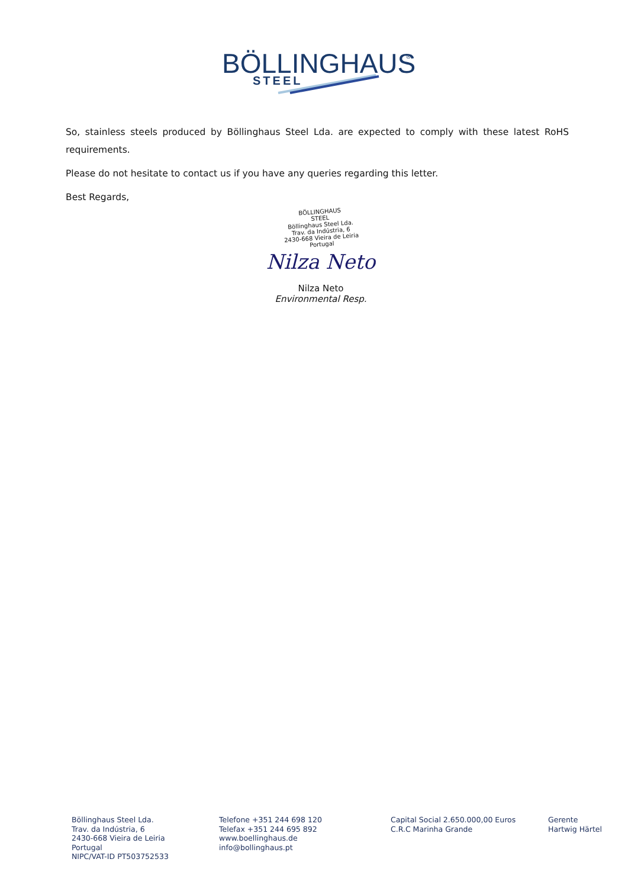BÖLLINGHAUS
®
STEEL
So, stainless steels produced by Böllinghaus Steel Lda. are expected to comply with these latest RoHS requirements.
Please do not hesitate to contact us if you have any queries regarding this letter.
Best Regards,
BÖLLINGHAUS
STEEL
Böllinghaus Steel Lda.
Trav. da Indústria, 6
2430-668 Vieira de Leiria
Portugal
Nilza Neto
Nilza Neto
Environmental Resp.
Böllinghaus Steel Lda.
Trav. da Indústria, 6
2430-668 Vieira de Leiria
Portugal
NIPC/VAT-ID PT503752533
Telefone +351 244 698 120
Telefax +351 244 695 892
www.boellinghaus.de
info@bollinghaus.pt
Capital Social 2.650.000,00 Euros
C.R.C Marinha Grande
Gerente
Hartwig Härtel